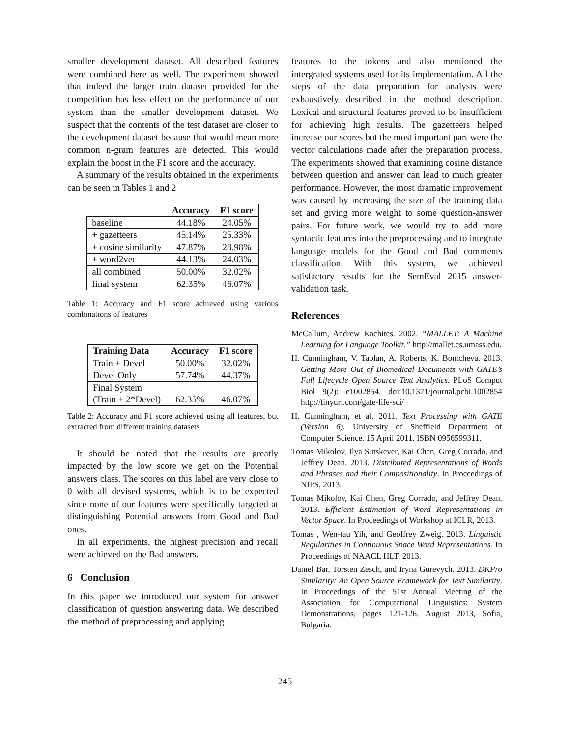smaller development dataset. All described features were combined here as well. The experiment showed that indeed the larger train dataset provided for the competition has less effect on the performance of our system than the smaller development dataset. We suspect that the contents of the test dataset are closer to the development dataset because that would mean more common n-gram features are detected. This would explain the boost in the F1 score and the accuracy.
A summary of the results obtained in the experiments can be seen in Tables 1 and 2
| | Accuracy | F1 score |
| --- | --- | --- |
| baseline | 44.18% | 24.05% |
| + gazetteers | 45.14% | 25.33% |
| + cosine similarity | 47.87% | 28.98% |
| + word2vec | 44.13% | 24.03% |
| all combined | 50.00% | 32.02% |
| final system | 62.35% | 46.07% |
Table 1: Accuracy and F1 score achieved using various combinations of features
| Training Data | Accuracy | F1 score |
| --- | --- | --- |
| Train + Devel | 50.00% | 32.02% |
| Devel Only | 57.74% | 44.37% |
| Final System (Train + 2*Devel) | 62.35% | 46.07% |
Table 2: Accuracy and F1 score achieved using all features, but extracted from different training datasets
It should be noted that the results are greatly impacted by the low score we get on the Potential answers class. The scores on this label are very close to 0 with all devised systems, which is to be expected since none of our features were specifically targeted at distinguishing Potential answers from Good and Bad ones.
In all experiments, the highest precision and recall were achieved on the Bad answers.
6 Conclusion
In this paper we introduced our system for answer classification of question answering data. We described the method of preprocessing and applying
features to the tokens and also mentioned the intergrated systems used for its implementation. All the steps of the data preparation for analysis were exhaustively described in the method description. Lexical and structural features proved to be insufficient for achieving high results. The gazetteers helped increase our scores but the most important part were the vector calculations made after the preparation process. The experiments showed that examining cosine distance between question and answer can lead to much greater performance. However, the most dramatic improvement was caused by increasing the size of the training data set and giving more weight to some question-answer pairs. For future work, we would try to add more syntactic features into the preprocessing and to integrate language models for the Good and Bad comments classification. With this system, we achieved satisfactory results for the SemEval 2015 answer-validation task.
References
McCallum, Andrew Kachites. 2002. “MALLET: A Machine Learning for Language Toolkit.” http://mallet.cs.umass.edu.
H. Cunningham, V. Tablan, A. Roberts, K. Bontcheva. 2013. Getting More Out of Biomedical Documents with GATE’s Full Lifecycle Open Source Text Analytics. PLoS Comput Biol 9(2): e1002854. doi:10.1371/journal.pcbi.1002854 http://tinyurl.com/gate-life-sci/
H. Cunningham, et al. 2011. Text Processing with GATE (Version 6). University of Sheffield Department of Computer Science. 15 April 2011. ISBN 0956599311.
Tomas Mikolov, Ilya Sutskever, Kai Chen, Greg Corrado, and Jeffrey Dean. 2013. Distributed Representations of Words and Phrases and their Compositionality. In Proceedings of NIPS, 2013.
Tomas Mikolov, Kai Chen, Greg Corrado, and Jeffrey Dean. 2013. Efficient Estimation of Word Representations in Vector Space. In Proceedings of Workshop at ICLR, 2013.
Tomas , Wen-tau Yih, and Geoffrey Zweig. 2013. Linguistic Regularities in Continuous Space Word Representations. In Proceedings of NAACL HLT, 2013.
Daniel Bär, Torsten Zesch, and Iryna Gurevych. 2013. DKPro Similarity: An Open Source Framework for Text Similarity. In Proceedings of the 51st Annual Meeting of the Association for Computational Linguistics: System Demonstrations, pages 121-126, August 2013, Sofia, Bulgaria.
245